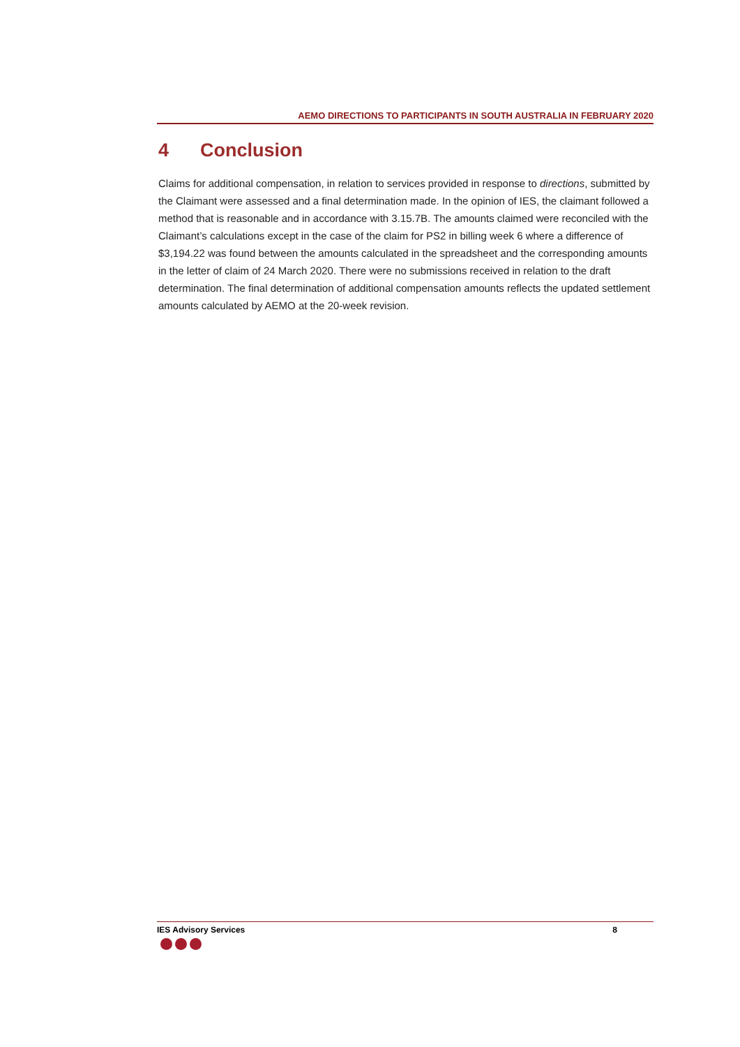AEMO DIRECTIONS TO PARTICIPANTS IN SOUTH AUSTRALIA IN FEBRUARY 2020
4 Conclusion
Claims for additional compensation, in relation to services provided in response to directions, submitted by the Claimant were assessed and a final determination made. In the opinion of IES, the claimant followed a method that is reasonable and in accordance with 3.15.7B. The amounts claimed were reconciled with the Claimant’s calculations except in the case of the claim for PS2 in billing week 6 where a difference of $3,194.22 was found between the amounts calculated in the spreadsheet and the corresponding amounts in the letter of claim of 24 March 2020. There were no submissions received in relation to the draft determination. The final determination of additional compensation amounts reflects the updated settlement amounts calculated by AEMO at the 20-week revision.
IES Advisory Services 8